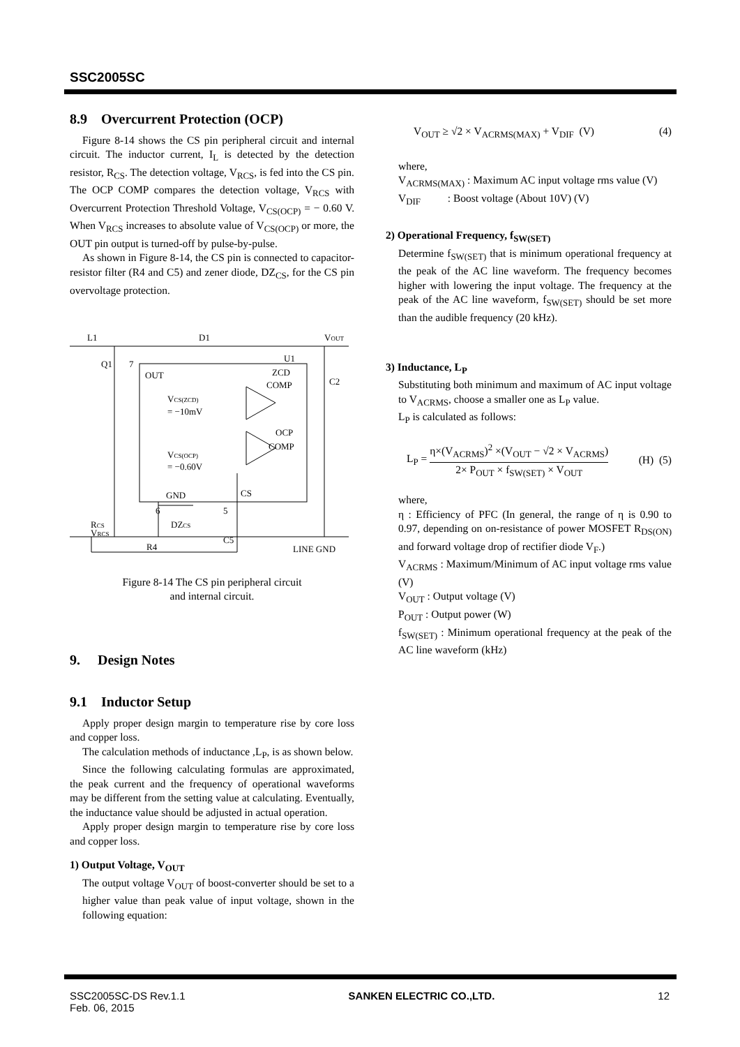SSC2005SC
8.9 Overcurrent Protection (OCP)
Figure 8-14 shows the CS pin peripheral circuit and internal circuit. The inductor current, I<sub>L</sub> is detected by the detection resistor, R<sub>CS</sub>. The detection voltage, V<sub>RCS</sub>, is fed into the CS pin. The OCP COMP compares the detection voltage, V<sub>RCS</sub> with Overcurrent Protection Threshold Voltage, V<sub>CS(OCP)</sub> = − 0.60 V. When V<sub>RCS</sub> increases to absolute value of V<sub>CS(OCP)</sub> or more, the OUT pin output is turned-off by pulse-by-pulse.
As shown in Figure 8-14, the CS pin is connected to capacitor-resistor filter (R4 and C5) and zener diode, DZ<sub>CS</sub>, for the CS pin overvoltage protection.
L1
D1
VOUT
Q1
7
OUT
U1
ZCD
COMP
C2
VCS(ZCD)
= −10mV
OCP
COMP
VCS(OCP)
= −0.60V
GND
CS
6
5
DZCS
C5
VRCS
RCS
R4
LINE GND
Figure 8-14 The CS pin peripheral circuit
and internal circuit.
9. Design Notes
9.1 Inductor Setup
Apply proper design margin to temperature rise by core loss and copper loss.
The calculation methods of inductance ,L<sub>P</sub>, is as shown below.
Since the following calculating formulas are approximated, the peak current and the frequency of operational waveforms may be different from the setting value at calculating. Eventually, the inductance value should be adjusted in actual operation.
Apply proper design margin to temperature rise by core loss and copper loss.
1) Output Voltage, V<sub>OUT</sub>
The output voltage V<sub>OUT</sub> of boost-converter should be set to a higher value than peak value of input voltage, shown in the following equation:
V<sub>OUT</sub> ≥ √2 × V<sub>ACRMS(MAX)</sub> + V<sub>DIF</sub> (V) (4)
where,
V<sub>ACRMS(MAX)</sub> : Maximum AC input voltage rms value (V)
V<sub>DIF</sub> : Boost voltage (About 10V) (V)
2) Operational Frequency, f<sub>SW(SET)</sub>
Determine f<sub>SW(SET)</sub> that is minimum operational frequency at the peak of the AC line waveform. The frequency becomes higher with lowering the input voltage. The frequency at the peak of the AC line waveform, f<sub>SW(SET)</sub> should be set more than the audible frequency (20 kHz).
3) Inductance, L<sub>P</sub>
Substituting both minimum and maximum of AC input voltage to V<sub>ACRMS</sub>, choose a smaller one as L<sub>P</sub> value.
L<sub>P</sub> is calculated as follows:
L<sub>P</sub> = η×(V<sub>ACRMS</sub>)<sup>2</sup> ×(V<sub>OUT</sub> − √2 × V<sub>ACRMS</sub>) 2× P<sub>OUT</sub> × f<sub>SW(SET)</sub> × V<sub>OUT</sub> (H) (5)
where,
η : Efficiency of PFC (In general, the range of η is 0.90 to 0.97, depending on on-resistance of power MOSFET R<sub>DS(ON)</sub> and forward voltage drop of rectifier diode V<sub>F</sub>.)
V<sub>ACRMS</sub> : Maximum/Minimum of AC input voltage rms value (V)
V<sub>OUT</sub> : Output voltage (V)
P<sub>OUT</sub> : Output power (W)
f<sub>SW(SET)</sub> : Minimum operational frequency at the peak of the AC line waveform (kHz)
SSC2005SC-DS Rev.1.1
Feb. 06, 2015 SANKEN ELECTRIC CO.,LTD. 12